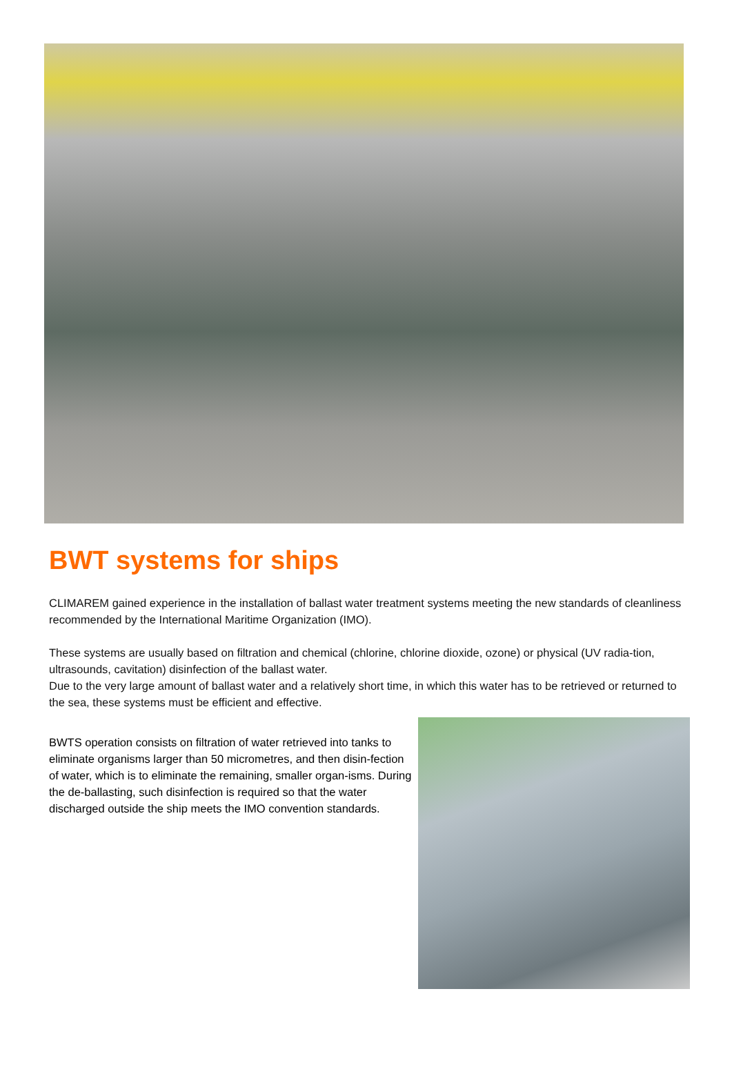BWT systems for ships
CLIMAREM gained experience in the installation of ballast water treatment systems meeting the new standards of cleanliness recommended by the International Maritime Organization (IMO).
These systems are usually based on filtration and chemical (chlorine, chlorine dioxide, ozone) or physical (UV radia-tion, ultrasounds, cavitation) disinfection of the ballast water.
Due to the very large amount of ballast water and a relatively short time, in which this water has to be retrieved or returned to the sea, these systems must be efficient and effective.
BWTS operation consists on filtration of water retrieved into tanks to eliminate organisms larger than 50 micrometres, and then disin-fection of water, which is to eliminate the remaining, smaller organ-isms. During the de-ballasting, such disinfection is required so that the water discharged outside the ship meets the IMO convention standards.